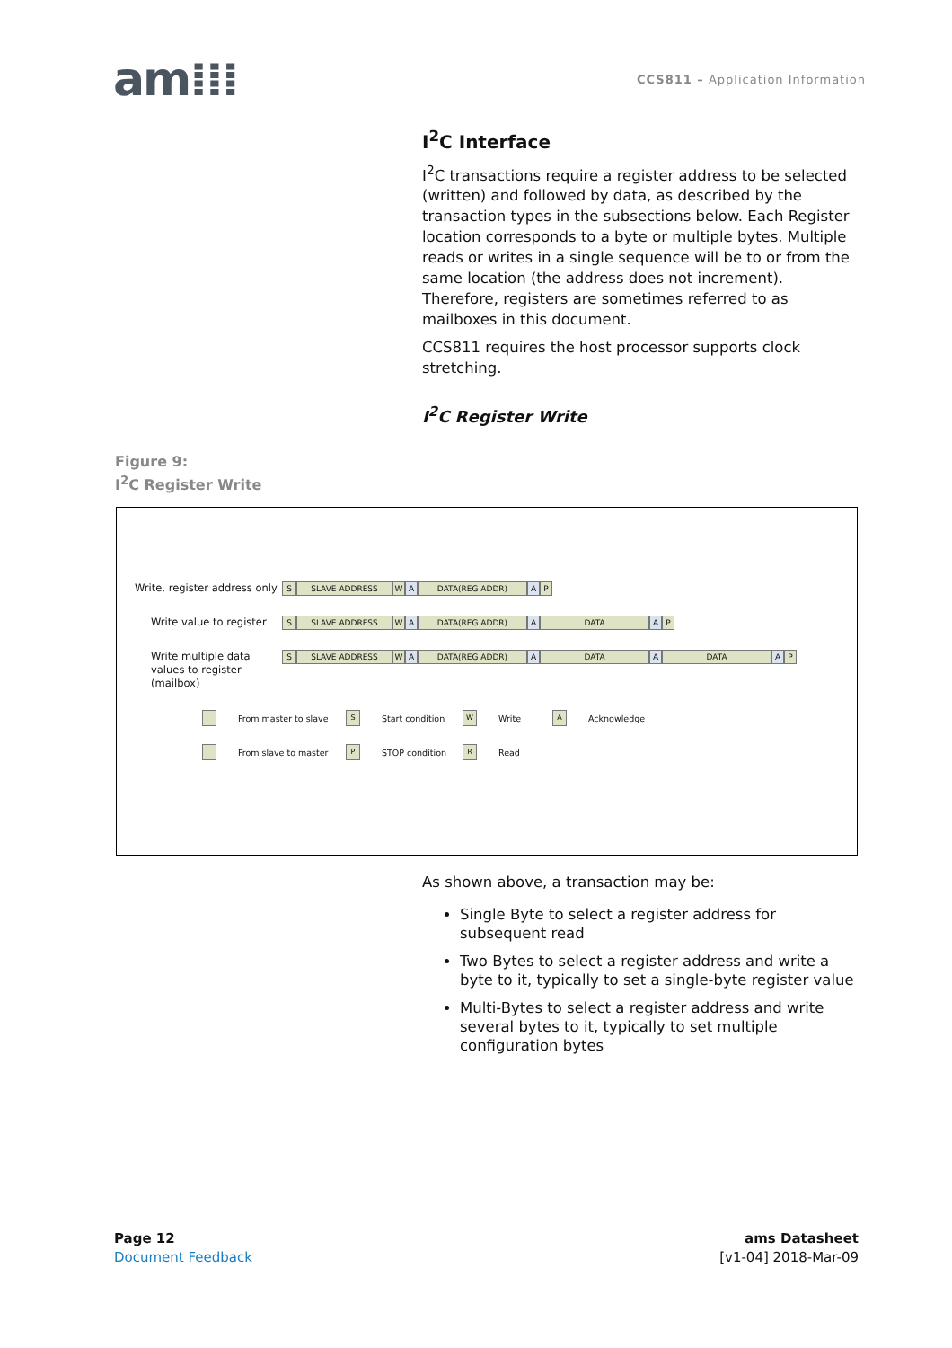am⁞⁞⁞
CCS811 – Application Information
I<sup>2</sup>C Interface
I<sup>2</sup>C transactions require a register address to be selected (written) and followed by data, as described by the transaction types in the subsections below. Each Register location corresponds to a byte or multiple bytes. Multiple reads or writes in a single sequence will be to or from the same location (the address does not increment). Therefore, registers are sometimes referred to as mailboxes in this document.
CCS811 requires the host processor supports clock stretching.
I<sup>2</sup>C Register Write
Figure 9:
I<sup>2</sup>C Register Write
Write, register address only
S SLAVE ADDRESS W A DATA(REG ADDR) A P
Write value to register
S SLAVE ADDRESS W A DATA(REG ADDR) A DATA A P
Write multiple data values to register (mailbox)
S SLAVE ADDRESS W A DATA(REG ADDR) A DATA A DATA A P
From master to slave
S
Start condition
W
Write
A
Acknowledge
From slave to master
P
STOP condition
R
Read
As shown above, a transaction may be:
Single Byte to select a register address for subsequent read
Two Bytes to select a register address and write a byte to it, typically to set a single-byte register value
Multi-Bytes to select a register address and write several bytes to it, typically to set multiple configuration bytes
Page 12
Document Feedback
ams Datasheet
[v1-04] 2018-Mar-09